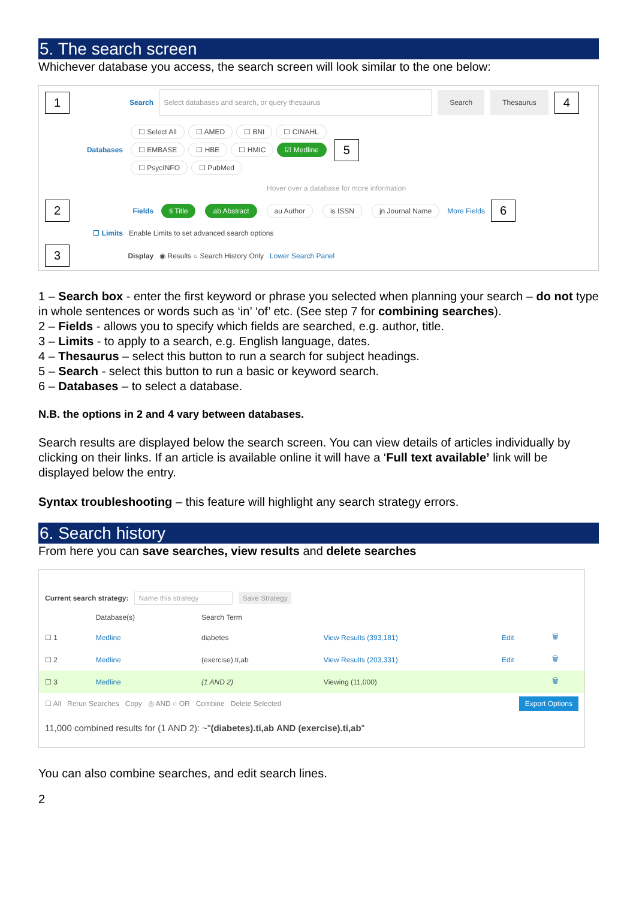5. The search screen
Whichever database you access, the search screen will look similar to the one below:
1 Search Select databases and search, or query thesaurus Search Thesaurus 4
Databases
☐ Select All ☐ AMED ☐ BNI ☐ CINAHL
☐ EMBASE ☐ HBE ☐ HMIC ☑ Medline
☐ PsycINFO ☐ PubMed
5
Hover over a database for more information
2 Fields ti Title ab Abstract au Author is ISSN jn Journal Name More Fields 6
☐ Limits Enable Limits to set advanced search options
3 Display ◉ Results ○ Search History Only Lower Search Panel
1 – Search box - enter the first keyword or phrase you selected when planning your search – do not type in whole sentences or words such as ‘in’ ‘of’ etc. (See step 7 for combining searches).
2 – Fields - allows you to specify which fields are searched, e.g. author, title.
3 – Limits - to apply to a search, e.g. English language, dates.
4 – Thesaurus – select this button to run a search for subject headings.
5 – Search - select this button to run a basic or keyword search.
6 – Databases – to select a database.
N.B. the options in 2 and 4 vary between databases.
Search results are displayed below the search screen. You can view details of articles individually by clicking on their links. If an article is available online it will have a ‘Full text available’ link will be displayed below the entry.
Syntax troubleshooting – this feature will highlight any search strategy errors.
6. Search history
From here you can save searches, view results and delete searches
Current search strategy: Name this strategy Save Strategy
| | Database(s) | Search Term | | | |
| --- | --- | --- | --- | --- | --- |
| ☐ 1 | Medline | diabetes | View Results (393,181) | Edit | 🗑 |
| ☐ 2 | Medline | (exercise).ti,ab | View Results (203,331) | Edit | 🗑 |
| ☐ 3 | Medline | (1 AND 2) | Viewing (11,000) | | 🗑 |
☐ All Rerun Searches Copy ◎ AND ○ OR Combine Delete Selected Export Options
11,000 combined results for (1 AND 2): ~"(diabetes).ti,ab AND (exercise).ti,ab"
You can also combine searches, and edit search lines.
2